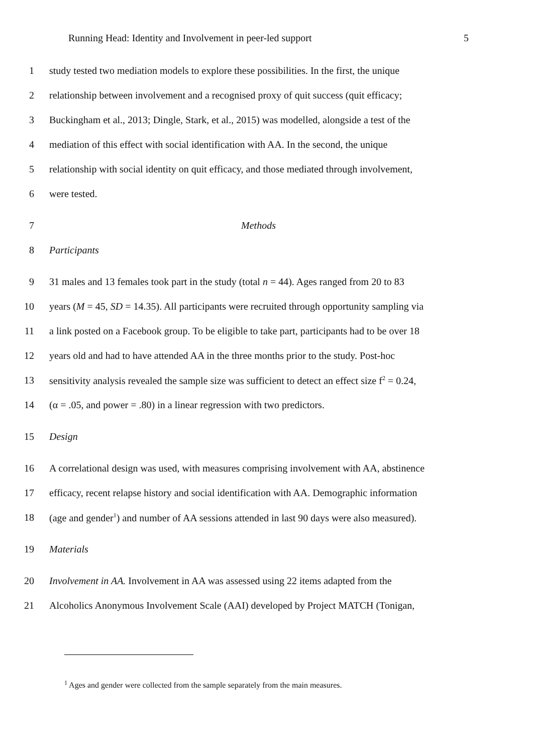Running Head: Identity and Involvement in peer-led support 5
1 study tested two mediation models to explore these possibilities. In the first, the unique
2 relationship between involvement and a recognised proxy of quit success (quit efficacy;
3 Buckingham et al., 2013; Dingle, Stark, et al., 2015) was modelled, alongside a test of the
4 mediation of this effect with social identification with AA. In the second, the unique
5 relationship with social identity on quit efficacy, and those mediated through involvement,
6 were tested.
7 Methods
8 Participants
9 31 males and 13 females took part in the study (total n = 44). Ages ranged from 20 to 83
10 years (M = 45, SD = 14.35). All participants were recruited through opportunity sampling via
11 a link posted on a Facebook group. To be eligible to take part, participants had to be over 18
12 years old and had to have attended AA in the three months prior to the study. Post-hoc
13 sensitivity analysis revealed the sample size was sufficient to detect an effect size f<sup>2</sup> = 0.24,
14 (α = .05, and power = .80) in a linear regression with two predictors.
15 Design
16 A correlational design was used, with measures comprising involvement with AA, abstinence
17 efficacy, recent relapse history and social identification with AA. Demographic information
18 (age and gender<sup>1</sup>) and number of AA sessions attended in last 90 days were also measured).
19 Materials
20 Involvement in AA. Involvement in AA was assessed using 22 items adapted from the
21 Alcoholics Anonymous Involvement Scale (AAI) developed by Project MATCH (Tonigan,
<sup>1</sup> Ages and gender were collected from the sample separately from the main measures.